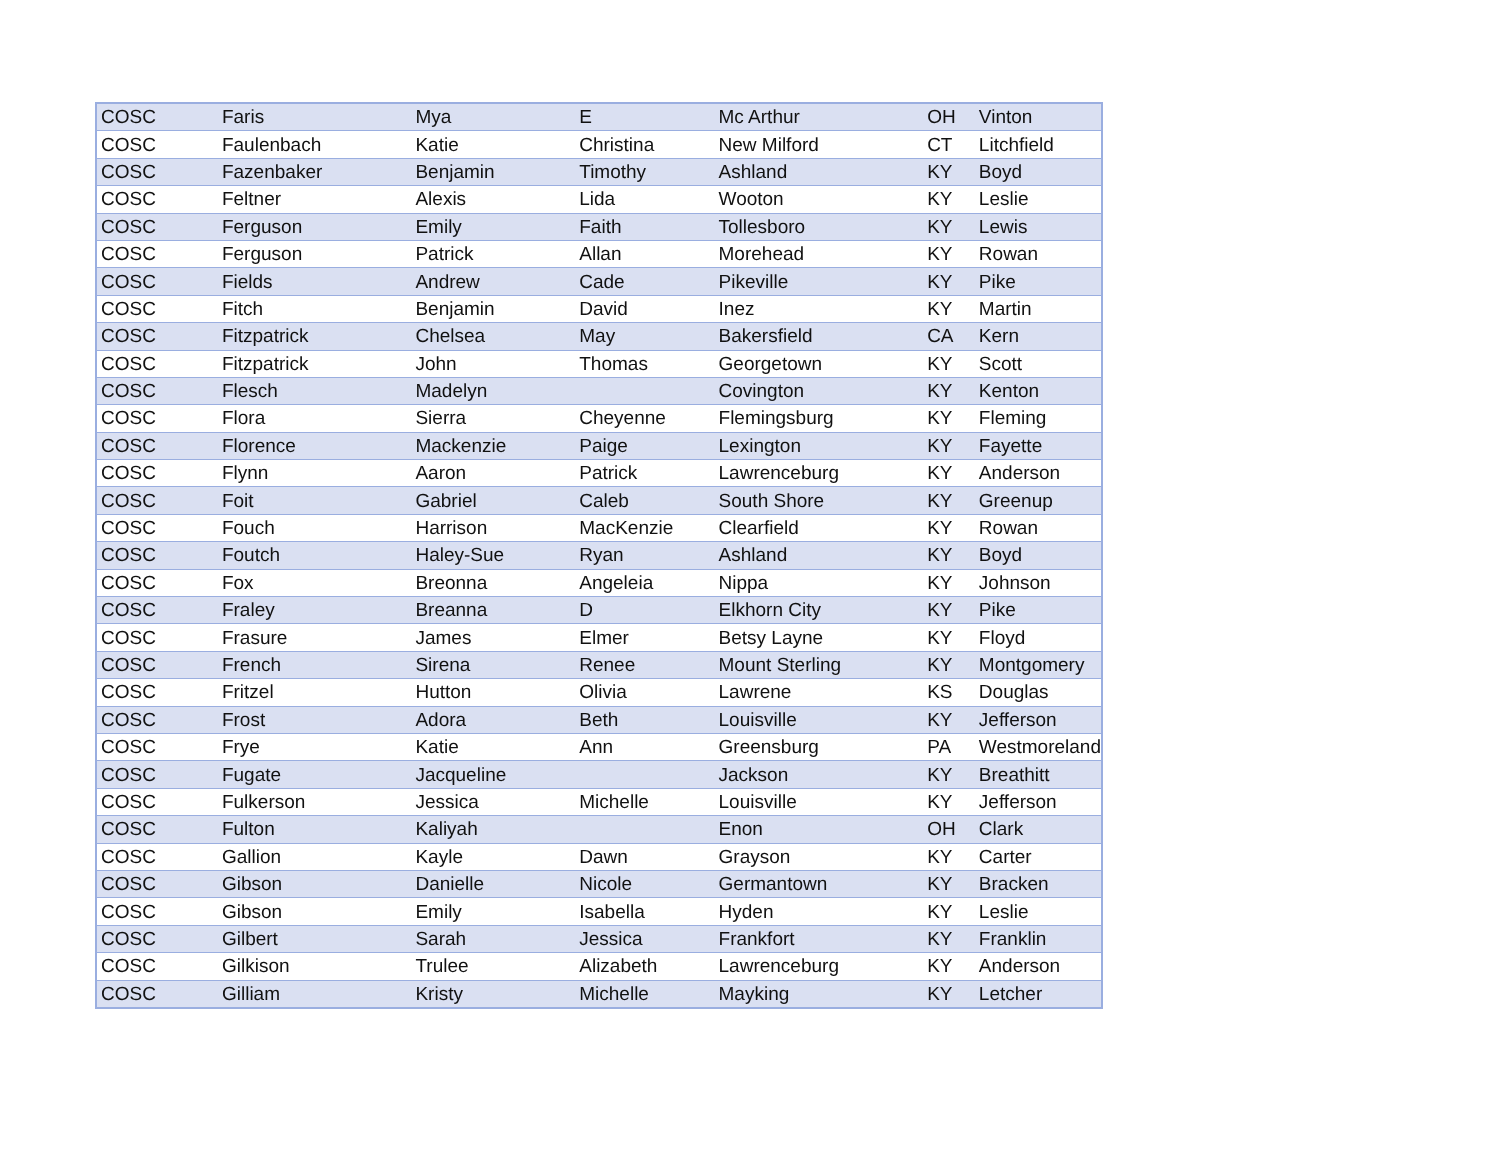| COSC | Faris | Mya | E | Mc Arthur | OH | Vinton |
| COSC | Faulenbach | Katie | Christina | New Milford | CT | Litchfield |
| COSC | Fazenbaker | Benjamin | Timothy | Ashland | KY | Boyd |
| COSC | Feltner | Alexis | Lida | Wooton | KY | Leslie |
| COSC | Ferguson | Emily | Faith | Tollesboro | KY | Lewis |
| COSC | Ferguson | Patrick | Allan | Morehead | KY | Rowan |
| COSC | Fields | Andrew | Cade | Pikeville | KY | Pike |
| COSC | Fitch | Benjamin | David | Inez | KY | Martin |
| COSC | Fitzpatrick | Chelsea | May | Bakersfield | CA | Kern |
| COSC | Fitzpatrick | John | Thomas | Georgetown | KY | Scott |
| COSC | Flesch | Madelyn | | Covington | KY | Kenton |
| COSC | Flora | Sierra | Cheyenne | Flemingsburg | KY | Fleming |
| COSC | Florence | Mackenzie | Paige | Lexington | KY | Fayette |
| COSC | Flynn | Aaron | Patrick | Lawrenceburg | KY | Anderson |
| COSC | Foit | Gabriel | Caleb | South Shore | KY | Greenup |
| COSC | Fouch | Harrison | MacKenzie | Clearfield | KY | Rowan |
| COSC | Foutch | Haley-Sue | Ryan | Ashland | KY | Boyd |
| COSC | Fox | Breonna | Angeleia | Nippa | KY | Johnson |
| COSC | Fraley | Breanna | D | Elkhorn City | KY | Pike |
| COSC | Frasure | James | Elmer | Betsy Layne | KY | Floyd |
| COSC | French | Sirena | Renee | Mount Sterling | KY | Montgomery |
| COSC | Fritzel | Hutton | Olivia | Lawrene | KS | Douglas |
| COSC | Frost | Adora | Beth | Louisville | KY | Jefferson |
| COSC | Frye | Katie | Ann | Greensburg | PA | Westmoreland |
| COSC | Fugate | Jacqueline | | Jackson | KY | Breathitt |
| COSC | Fulkerson | Jessica | Michelle | Louisville | KY | Jefferson |
| COSC | Fulton | Kaliyah | | Enon | OH | Clark |
| COSC | Gallion | Kayle | Dawn | Grayson | KY | Carter |
| COSC | Gibson | Danielle | Nicole | Germantown | KY | Bracken |
| COSC | Gibson | Emily | Isabella | Hyden | KY | Leslie |
| COSC | Gilbert | Sarah | Jessica | Frankfort | KY | Franklin |
| COSC | Gilkison | Trulee | Alizabeth | Lawrenceburg | KY | Anderson |
| COSC | Gilliam | Kristy | Michelle | Mayking | KY | Letcher |